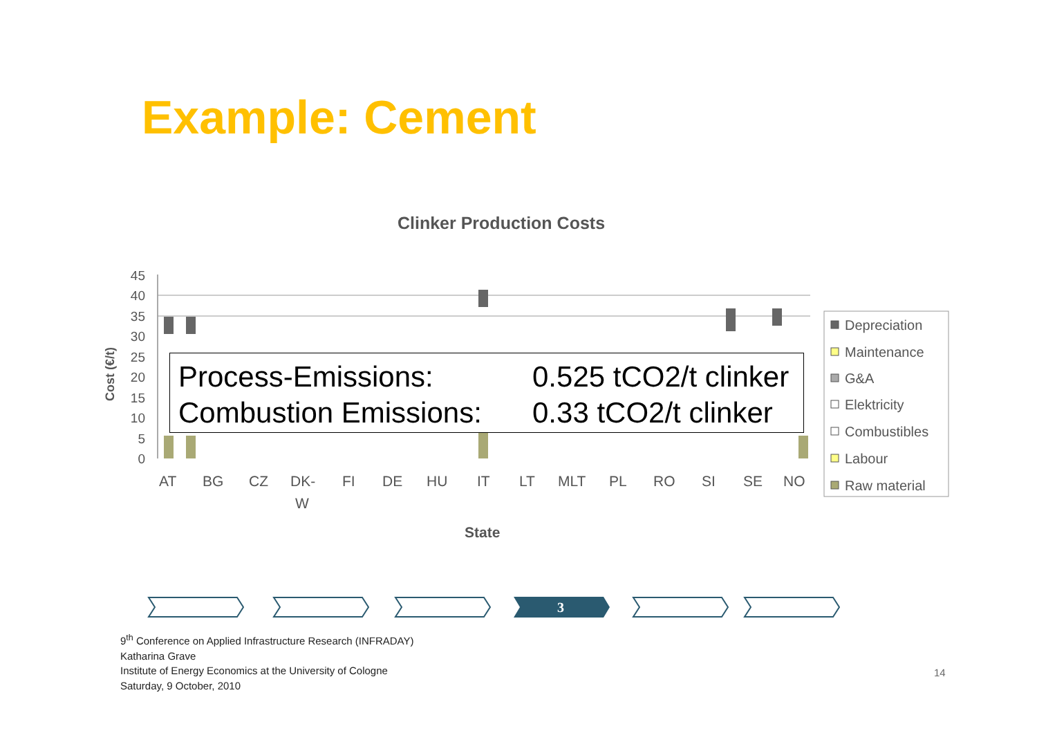Example: Cement
Clinker Production Costs
45
40
35
30
25
20
15
10
5
0
Cost (€/t)
AT
BG
CZ
DK-
W
FI
DE
HU
IT
LT
MLT
PL
RO
SI
SE
NO
State
Depreciation
Maintenance
G&A
Elektricity
Combustibles
Labour
Raw material
Process-Emissions: 0.525 tCO2/t clinker
Combustion Emissions: 0.33 tCO2/t clinker
3
9<sup>th</sup> Conference on Applied Infrastructure Research (INFRADAY)
Katharina Grave
Institute of Energy Economics at the University of Cologne
Saturday, 9 October, 2010
14